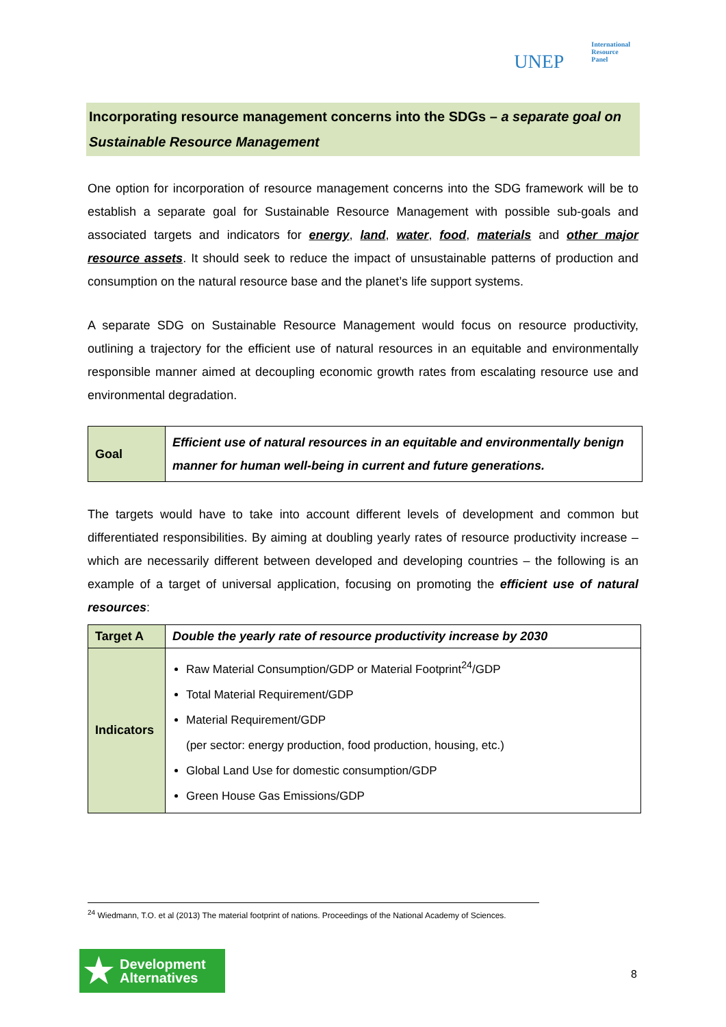UNEP
International
Resource
Panel
Incorporating resource management concerns into the SDGs – a separate goal on Sustainable Resource Management
One option for incorporation of resource management concerns into the SDG framework will be to establish a separate goal for Sustainable Resource Management with possible sub-goals and associated targets and indicators for energy, land, water, food, materials and other major resource assets. It should seek to reduce the impact of unsustainable patterns of production and consumption on the natural resource base and the planet’s life support systems.
A separate SDG on Sustainable Resource Management would focus on resource productivity, outlining a trajectory for the efficient use of natural resources in an equitable and environmentally responsible manner aimed at decoupling economic growth rates from escalating resource use and environmental degradation.
| Goal | Efficient use of natural resources in an equitable and environmentally benign manner for human well-being in current and future generations. |
The targets would have to take into account different levels of development and common but differentiated responsibilities. By aiming at doubling yearly rates of resource productivity increase – which are necessarily different between developed and developing countries – the following is an example of a target of universal application, focusing on promoting the efficient use of natural resources:
| Target A | Double the yearly rate of resource productivity increase by 2030 |
| Indicators | Raw Material Consumption/GDP or Material Footprint<sup>24</sup>/GDP Total Material Requirement/GDP Material Requirement/GDP (per sector: energy production, food production, housing, etc.) Global Land Use for domestic consumption/GDP Green House Gas Emissions/GDP |
<sup>24</sup> Wiedmann, T.O. et al (2013) The material footprint of nations. Proceedings of the National Academy of Sciences.
★ Development
Alternatives
8